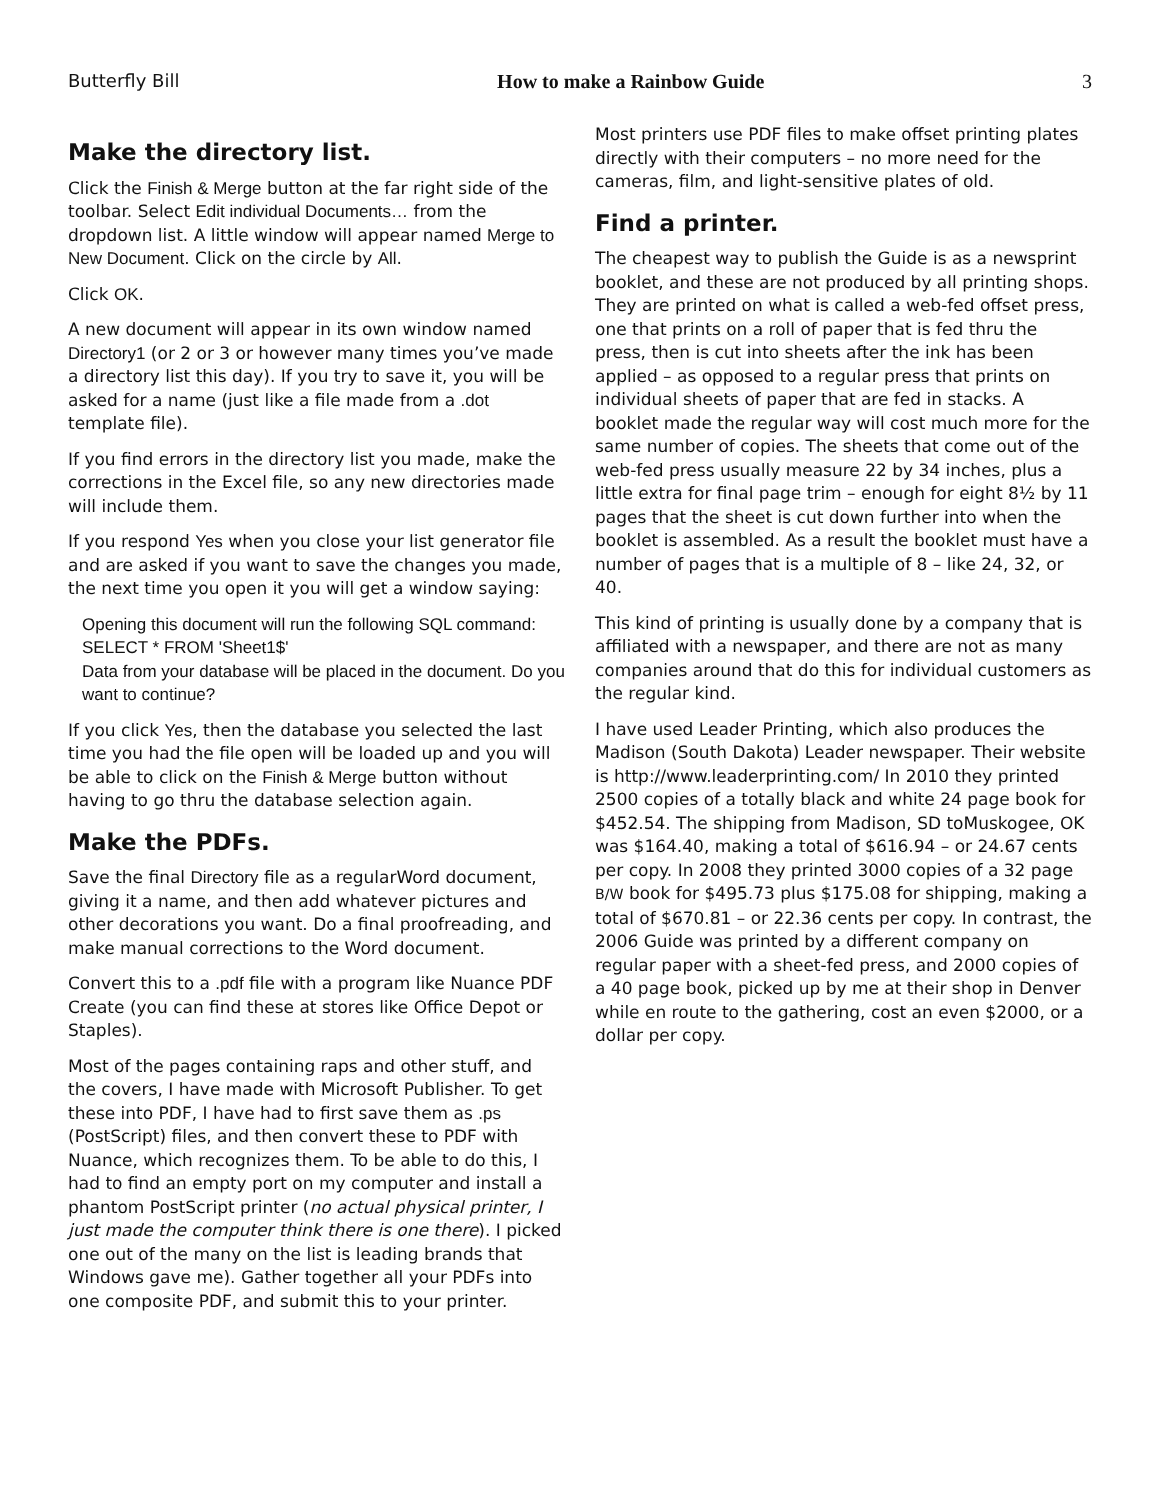Butterfly Bill How to make a Rainbow Guide 3
Make the directory list.
Click the Finish & Merge button at the far right side of the toolbar. Select Edit individual Documents… from the dropdown list. A little window will appear named Merge to New Document. Click on the circle by All.
Click OK.
A new document will appear in its own window named Directory1 (or 2 or 3 or however many times you’ve made a directory list this day). If you try to save it, you will be asked for a name (just like a file made from a .dot template file).
If you find errors in the directory list you made, make the corrections in the Excel file, so any new directories made will include them.
If you respond Yes when you close your list generator file and are asked if you want to save the changes you made, the next time you open it you will get a window saying:
Opening this document will run the following SQL command:
SELECT * FROM 'Sheet1$'
Data from your database will be placed in the document. Do you want to continue?
If you click Yes, then the database you selected the last time you had the file open will be loaded up and you will be able to click on the Finish & Merge button without having to go thru the database selection again.
Make the PDFs.
Save the final Directory file as a regularWord document, giving it a name, and then add whatever pictures and other decorations you want. Do a final proofreading, and make manual corrections to the Word document.
Convert this to a .pdf file with a program like Nuance PDF Create (you can find these at stores like Office Depot or Staples).
Most of the pages containing raps and other stuff, and the covers, I have made with Microsoft Publisher. To get these into PDF, I have had to first save them as .ps (PostScript) files, and then convert these to PDF with Nuance, which recognizes them. To be able to do this, I had to find an empty port on my computer and install a phantom PostScript printer (no actual physical printer, I just made the computer think there is one there). I picked one out of the many on the list is leading brands that Windows gave me). Gather together all your PDFs into one composite PDF, and submit this to your printer.
Most printers use PDF files to make offset printing plates directly with their computers – no more need for the cameras, film, and light-sensitive plates of old.
Find a printer.
The cheapest way to publish the Guide is as a newsprint booklet, and these are not produced by all printing shops. They are printed on what is called a web-fed offset press, one that prints on a roll of paper that is fed thru the press, then is cut into sheets after the ink has been applied – as opposed to a regular press that prints on individual sheets of paper that are fed in stacks. A booklet made the regular way will cost much more for the same number of copies. The sheets that come out of the web-fed press usually measure 22 by 34 inches, plus a little extra for final page trim – enough for eight 8½ by 11 pages that the sheet is cut down further into when the booklet is assembled. As a result the booklet must have a number of pages that is a multiple of 8 – like 24, 32, or 40.
This kind of printing is usually done by a company that is affiliated with a newspaper, and there are not as many companies around that do this for individual customers as the regular kind.
I have used Leader Printing, which also produces the Madison (South Dakota) Leader newspaper. Their website is http://www.leaderprinting.com/ In 2010 they printed 2500 copies of a totally black and white 24 page book for $452.54. The shipping from Madison, SD toMuskogee, OK was $164.40, making a total of $616.94 – or 24.67 cents per copy. In 2008 they printed 3000 copies of a 32 page B/W book for $495.73 plus $175.08 for shipping, making a total of $670.81 – or 22.36 cents per copy. In contrast, the 2006 Guide was printed by a different company on regular paper with a sheet-fed press, and 2000 copies of a 40 page book, picked up by me at their shop in Denver while en route to the gathering, cost an even $2000, or a dollar per copy.